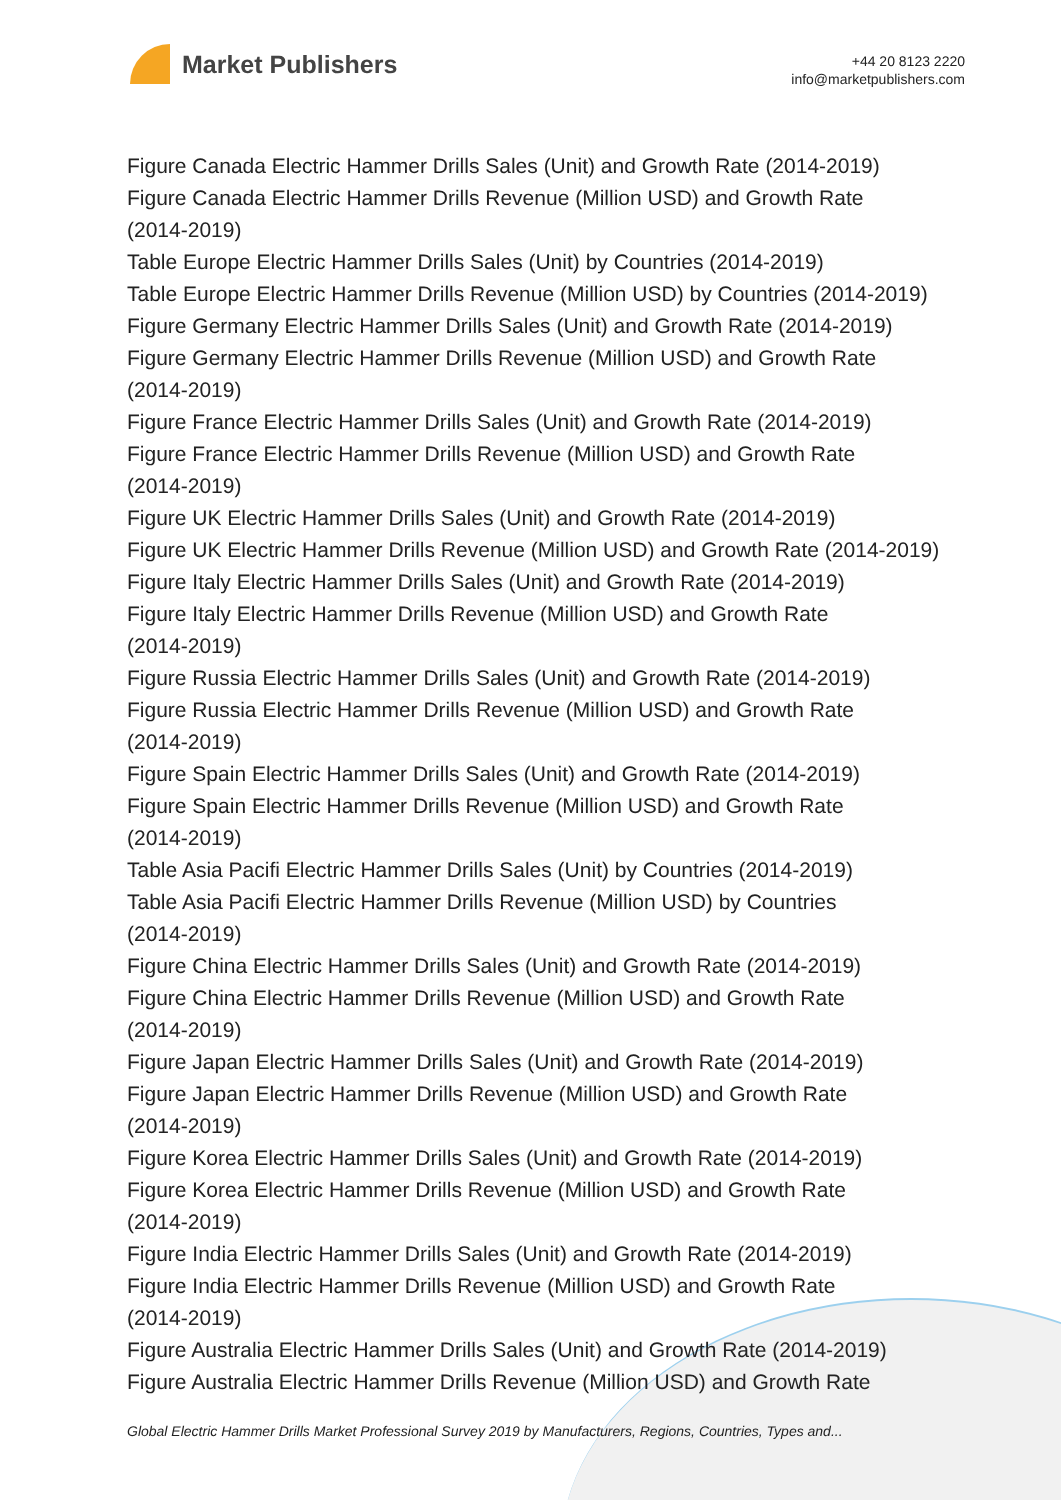Market Publishers
+44 20 8123 2220
info@marketpublishers.com
Figure Canada Electric Hammer Drills Sales (Unit) and Growth Rate (2014-2019)
Figure Canada Electric Hammer Drills Revenue (Million USD) and Growth Rate
(2014-2019)
Table Europe Electric Hammer Drills Sales (Unit) by Countries (2014-2019)
Table Europe Electric Hammer Drills Revenue (Million USD) by Countries (2014-2019)
Figure Germany Electric Hammer Drills Sales (Unit) and Growth Rate (2014-2019)
Figure Germany Electric Hammer Drills Revenue (Million USD) and Growth Rate
(2014-2019)
Figure France Electric Hammer Drills Sales (Unit) and Growth Rate (2014-2019)
Figure France Electric Hammer Drills Revenue (Million USD) and Growth Rate
(2014-2019)
Figure UK Electric Hammer Drills Sales (Unit) and Growth Rate (2014-2019)
Figure UK Electric Hammer Drills Revenue (Million USD) and Growth Rate (2014-2019)
Figure Italy Electric Hammer Drills Sales (Unit) and Growth Rate (2014-2019)
Figure Italy Electric Hammer Drills Revenue (Million USD) and Growth Rate
(2014-2019)
Figure Russia Electric Hammer Drills Sales (Unit) and Growth Rate (2014-2019)
Figure Russia Electric Hammer Drills Revenue (Million USD) and Growth Rate
(2014-2019)
Figure Spain Electric Hammer Drills Sales (Unit) and Growth Rate (2014-2019)
Figure Spain Electric Hammer Drills Revenue (Million USD) and Growth Rate
(2014-2019)
Table Asia Pacifi Electric Hammer Drills Sales (Unit) by Countries (2014-2019)
Table Asia Pacifi Electric Hammer Drills Revenue (Million USD) by Countries
(2014-2019)
Figure China Electric Hammer Drills Sales (Unit) and Growth Rate (2014-2019)
Figure China Electric Hammer Drills Revenue (Million USD) and Growth Rate
(2014-2019)
Figure Japan Electric Hammer Drills Sales (Unit) and Growth Rate (2014-2019)
Figure Japan Electric Hammer Drills Revenue (Million USD) and Growth Rate
(2014-2019)
Figure Korea Electric Hammer Drills Sales (Unit) and Growth Rate (2014-2019)
Figure Korea Electric Hammer Drills Revenue (Million USD) and Growth Rate
(2014-2019)
Figure India Electric Hammer Drills Sales (Unit) and Growth Rate (2014-2019)
Figure India Electric Hammer Drills Revenue (Million USD) and Growth Rate
(2014-2019)
Figure Australia Electric Hammer Drills Sales (Unit) and Growth Rate (2014-2019)
Figure Australia Electric Hammer Drills Revenue (Million USD) and Growth Rate
Global Electric Hammer Drills Market Professional Survey 2019 by Manufacturers, Regions, Countries, Types and...